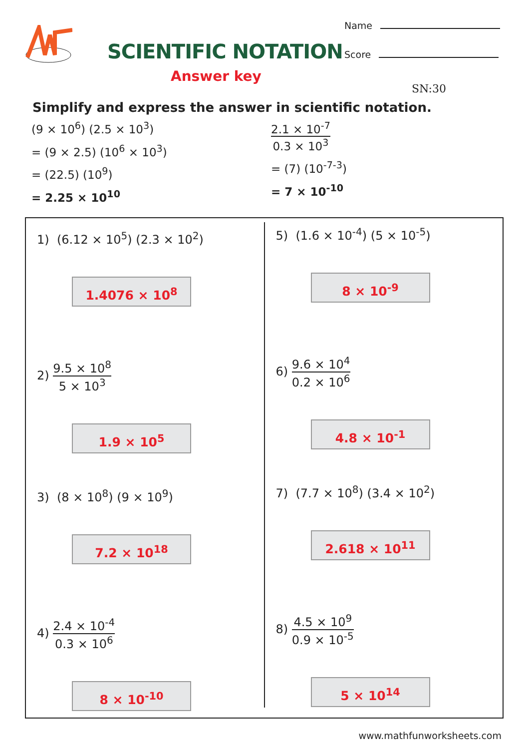SCIENTIFIC NOTATION
Answer key
Name
Score
SN:30
Simplify and express the answer in scientific notation.
(9 × 10<sup>6</sup>) (2.5 × 10<sup>3</sup>)
= (9 × 2.5) (10<sup>6</sup> × 10<sup>3</sup>)
= (22.5) (10<sup>9</sup>)
= 2.25 × 10<sup>10</sup>
2.1 × 10<sup>-7</sup> 0.3 × 10<sup>3</sup>
= (7) (10<sup>-7-3</sup>)
= 7 × 10<sup>-10</sup>
1) (6.12 × 10<sup>5</sup>) (2.3 × 10<sup>2</sup>)
1.4076 × 10<sup>8</sup>
2) 9.5 × 10<sup>8</sup> 5 × 10<sup>3</sup>
1.9 × 10<sup>5</sup>
3) (8 × 10<sup>8</sup>) (9 × 10<sup>9</sup>)
7.2 × 10<sup>18</sup>
4) 2.4 × 10<sup>-4</sup> 0.3 × 10<sup>6</sup>
8 × 10<sup>-10</sup>
5) (1.6 × 10<sup>-4</sup>) (5 × 10<sup>-5</sup>)
8 × 10<sup>-9</sup>
6) 9.6 × 10<sup>4</sup> 0.2 × 10<sup>6</sup>
4.8 × 10<sup>-1</sup>
7) (7.7 × 10<sup>8</sup>) (3.4 × 10<sup>2</sup>)
2.618 × 10<sup>11</sup>
8) 4.5 × 10<sup>9</sup> 0.9 × 10<sup>-5</sup>
5 × 10<sup>14</sup>
www.mathfunworksheets.com